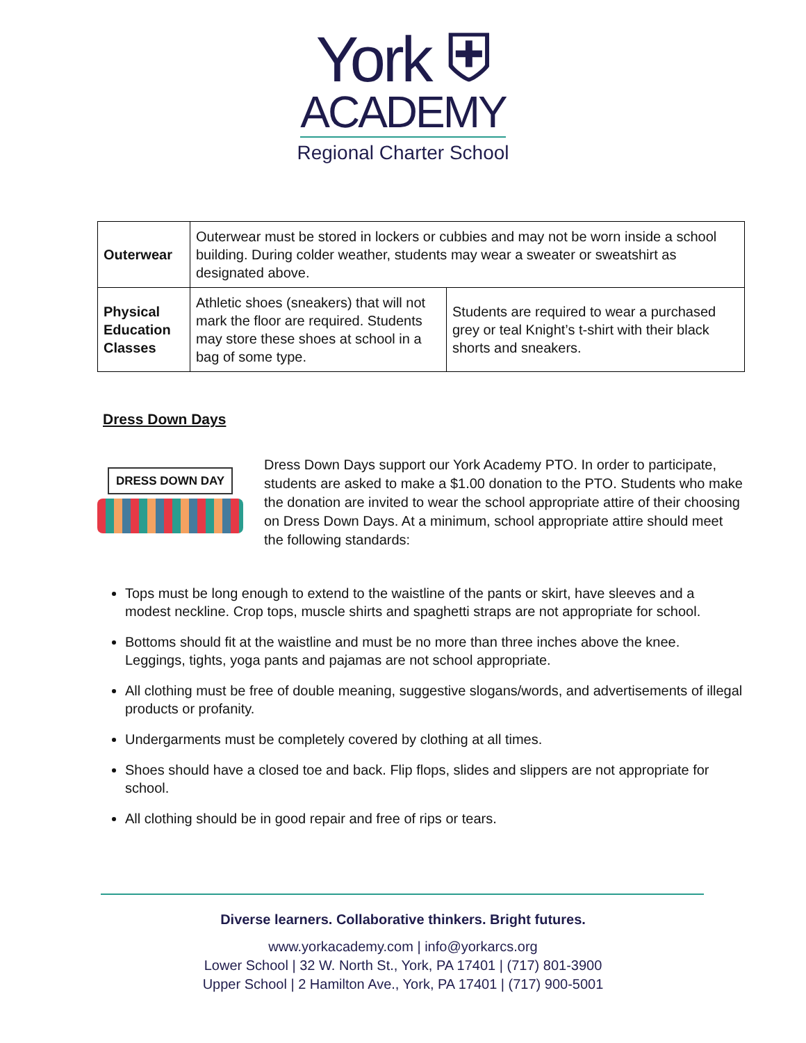York ⛨
ACADEMY
Regional Charter School
| Outerwear | Outerwear must be stored in lockers or cubbies and may not be worn inside a school building. During colder weather, students may wear a sweater or sweatshirt as designated above. | |
| Physical Education Classes | Athletic shoes (sneakers) that will not mark the floor are required. Students may store these shoes at school in a bag of some type. | Students are required to wear a purchased grey or teal Knight’s t-shirt with their black shorts and sneakers. |
Dress Down Days
DRESS DOWN DAY
Dress Down Days support our York Academy PTO. In order to participate, students are asked to make a $1.00 donation to the PTO. Students who make the donation are invited to wear the school appropriate attire of their choosing on Dress Down Days. At a minimum, school appropriate attire should meet the following standards:
Tops must be long enough to extend to the waistline of the pants or skirt, have sleeves and a modest neckline. Crop tops, muscle shirts and spaghetti straps are not appropriate for school.
Bottoms should fit at the waistline and must be no more than three inches above the knee. Leggings, tights, yoga pants and pajamas are not school appropriate.
All clothing must be free of double meaning, suggestive slogans/words, and advertisements of illegal products or profanity.
Undergarments must be completely covered by clothing at all times.
Shoes should have a closed toe and back. Flip flops, slides and slippers are not appropriate for school.
All clothing should be in good repair and free of rips or tears.
Diverse learners. Collaborative thinkers. Bright futures.
www.yorkacademy.com | info@yorkarcs.org
Lower School | 32 W. North St., York, PA 17401 | (717) 801-3900
Upper School | 2 Hamilton Ave., York, PA 17401 | (717) 900-5001